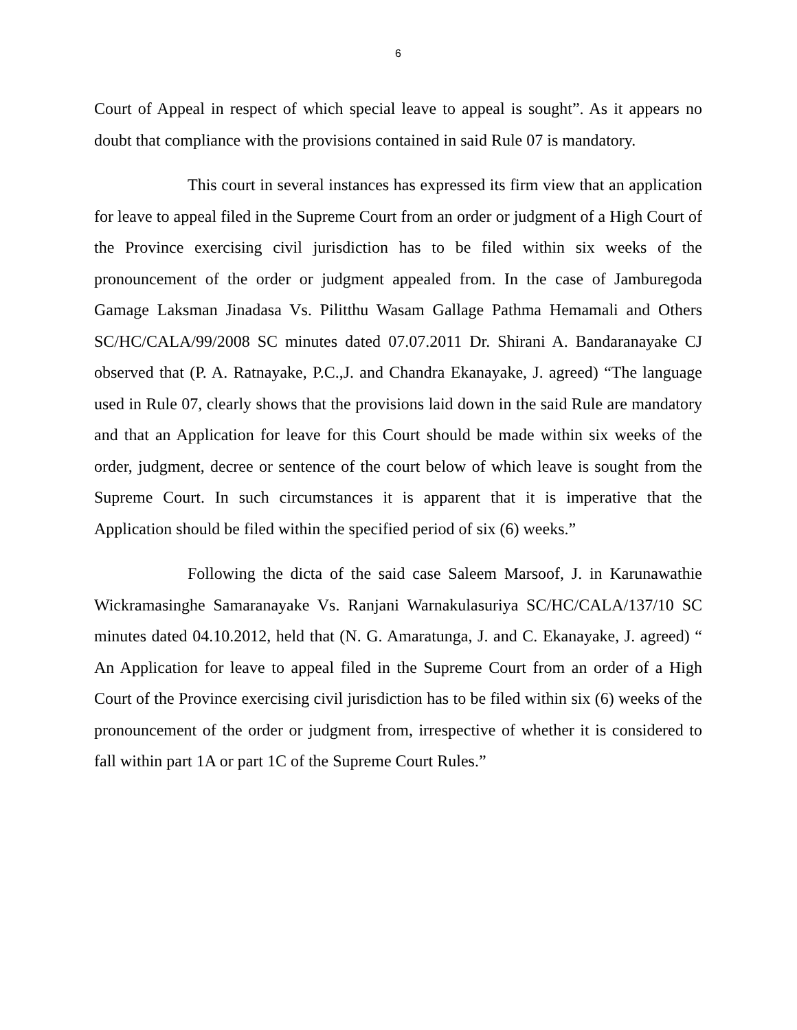6
Court of Appeal in respect of which special leave to appeal is sought”. As it appears no doubt that compliance with the provisions contained in said Rule 07 is mandatory.
This court in several instances has expressed its firm view that an application for leave to appeal filed in the Supreme Court from an order or judgment of a High Court of the Province exercising civil jurisdiction has to be filed within six weeks of the pronouncement of the order or judgment appealed from. In the case of Jamburegoda Gamage Laksman Jinadasa Vs. Pilitthu Wasam Gallage Pathma Hemamali and Others SC/HC/CALA/99/2008 SC minutes dated 07.07.2011 Dr. Shirani A. Bandaranayake CJ observed that (P. A. Ratnayake, P.C.,J. and Chandra Ekanayake, J. agreed) “The language used in Rule 07, clearly shows that the provisions laid down in the said Rule are mandatory and that an Application for leave for this Court should be made within six weeks of the order, judgment, decree or sentence of the court below of which leave is sought from the Supreme Court. In such circumstances it is apparent that it is imperative that the Application should be filed within the specified period of six (6) weeks.”
Following the dicta of the said case Saleem Marsoof, J. in Karunawathie Wickramasinghe Samaranayake Vs. Ranjani Warnakulasuriya SC/HC/CALA/137/10 SC minutes dated 04.10.2012, held that (N. G. Amaratunga, J. and C. Ekanayake, J. agreed) “ An Application for leave to appeal filed in the Supreme Court from an order of a High Court of the Province exercising civil jurisdiction has to be filed within six (6) weeks of the pronouncement of the order or judgment from, irrespective of whether it is considered to fall within part 1A or part 1C of the Supreme Court Rules.”